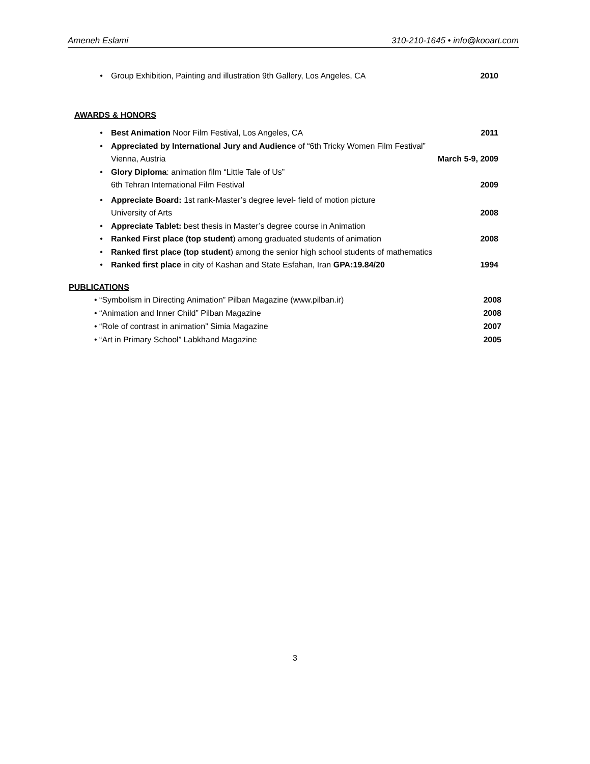Ameneh Eslami 310-210-1645 • info@kooart.com
• Group Exhibition, Painting and illustration 9th Gallery, Los Angeles, CA 2010
AWARDS & HONORS
• Best Animation Noor Film Festival, Los Angeles, CA 2011
• Appreciated by International Jury and Audience of “6th Tricky Women Film Festival”
Vienna, Austria March 5-9, 2009
• Glory Diploma: animation film “Little Tale of Us”
6th Tehran International Film Festival 2009
• Appreciate Board: 1st rank-Master’s degree level- field of motion picture
University of Arts 2008
• Appreciate Tablet: best thesis in Master’s degree course in Animation
• Ranked First place (top student) among graduated students of animation 2008
• Ranked first place (top student) among the senior high school students of mathematics
• Ranked first place in city of Kashan and State Esfahan, Iran GPA:19.84/20 1994
PUBLICATIONS
• “Symbolism in Directing Animation” Pilban Magazine (www.pilban.ir) 2008
• “Animation and Inner Child” Pilban Magazine 2008
• “Role of contrast in animation” Simia Magazine 2007
• “Art in Primary School” Labkhand Magazine 2005
3